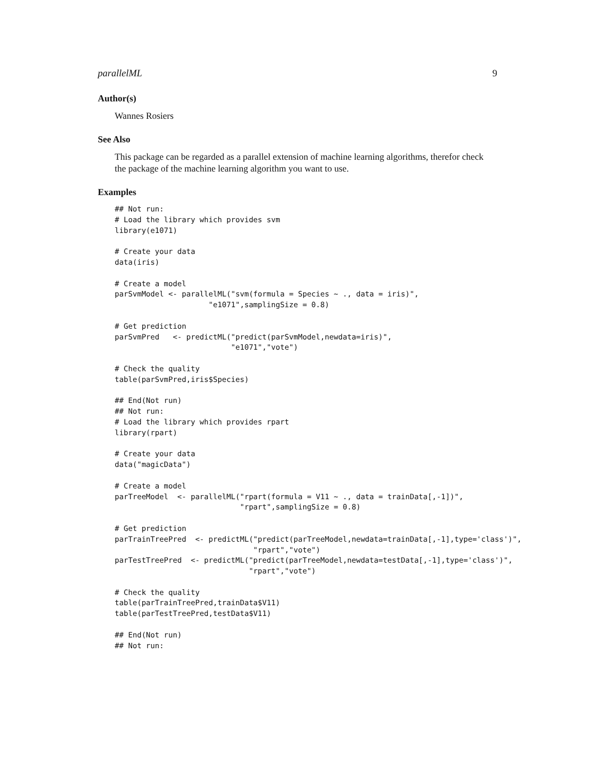parallelML 9
Author(s)
Wannes Rosiers
See Also
This package can be regarded as a parallel extension of machine learning algorithms, therefor check the package of the machine learning algorithm you want to use.
Examples
## Not run:
# Load the library which provides svm
library(e1071)

# Create your data
data(iris)

# Create a model
parSvmModel <- parallelML("svm(formula = Species ~ ., data = iris)",
                     "e1071",samplingSize = 0.8)

# Get prediction
parSvmPred   <- predictML("predict(parSvmModel,newdata=iris)",
                          "e1071","vote")

# Check the quality
table(parSvmPred,iris$Species)

## End(Not run)
## Not run:
# Load the library which provides rpart
library(rpart)

# Create your data
data("magicData")

# Create a model
parTreeModel  <- parallelML("rpart(formula = V11 ~ ., data = trainData[,-1])",
                            "rpart",samplingSize = 0.8)

# Get prediction
parTrainTreePred  <- predictML("predict(parTreeModel,newdata=trainData[,-1],type='class')",
                               "rpart","vote")
parTestTreePred  <- predictML("predict(parTreeModel,newdata=testData[,-1],type='class')",
                              "rpart","vote")

# Check the quality
table(parTrainTreePred,trainData$V11)
table(parTestTreePred,testData$V11)

## End(Not run)
## Not run: